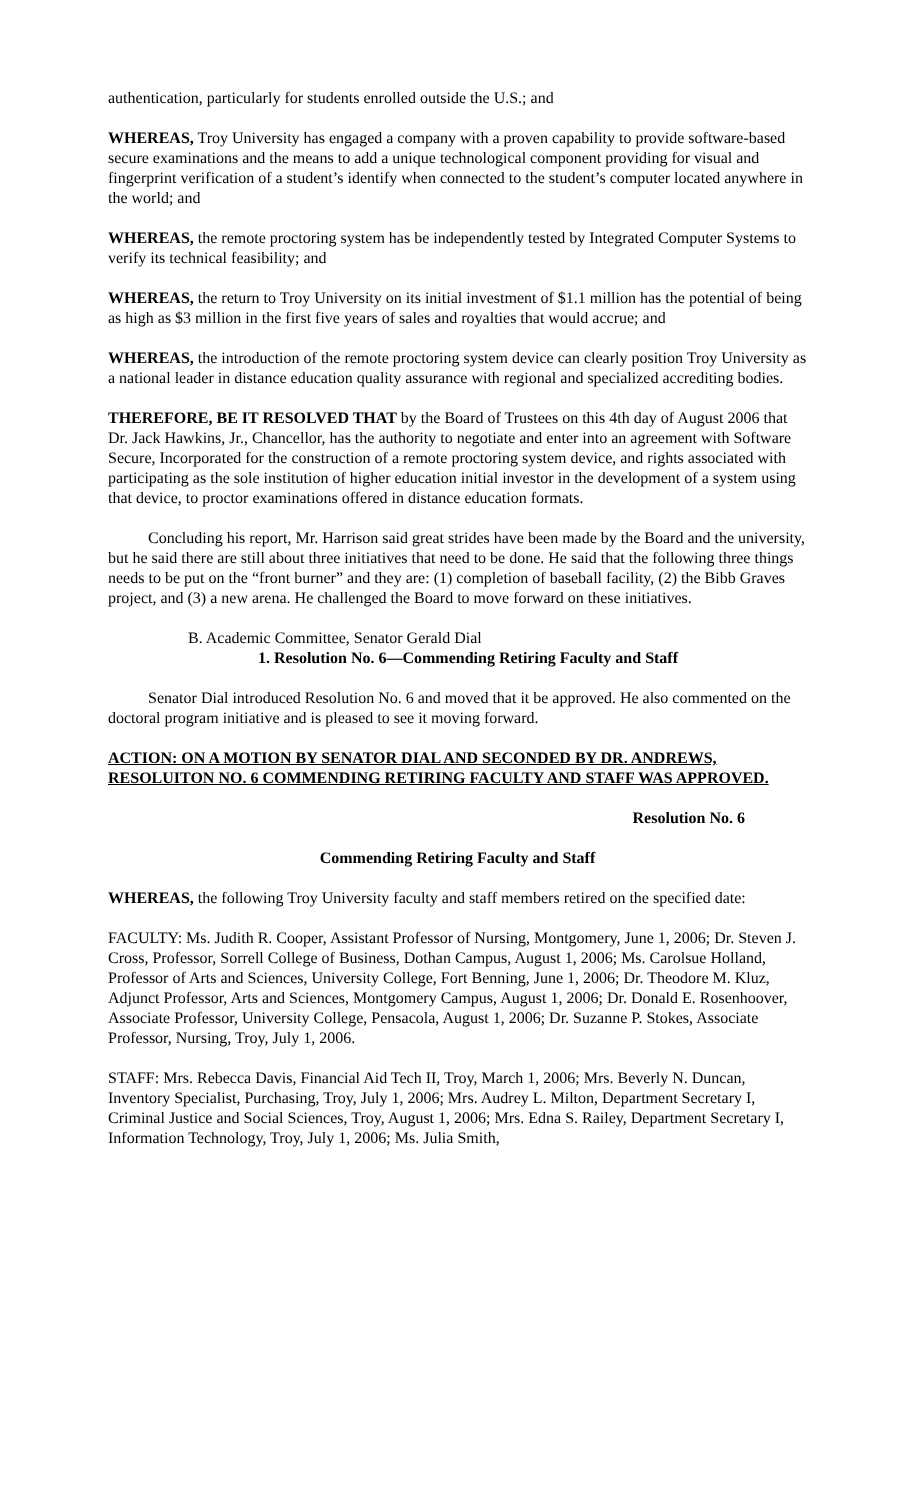authentication, particularly for students enrolled outside the U.S.; and
WHEREAS, Troy University has engaged a company with a proven capability to provide software-based secure examinations and the means to add a unique technological component providing for visual and fingerprint verification of a student’s identify when connected to the student’s computer located anywhere in the world; and
WHEREAS, the remote proctoring system has be independently tested by Integrated Computer Systems to verify its technical feasibility; and
WHEREAS, the return to Troy University on its initial investment of $1.1 million has the potential of being as high as $3 million in the first five years of sales and royalties that would accrue; and
WHEREAS, the introduction of the remote proctoring system device can clearly position Troy University as a national leader in distance education quality assurance with regional and specialized accrediting bodies.
THEREFORE, BE IT RESOLVED THAT by the Board of Trustees on this 4th day of August 2006 that Dr. Jack Hawkins, Jr., Chancellor, has the authority to negotiate and enter into an agreement with Software Secure, Incorporated for the construction of a remote proctoring system device, and rights associated with participating as the sole institution of higher education initial investor in the development of a system using that device, to proctor examinations offered in distance education formats.
Concluding his report, Mr. Harrison said great strides have been made by the Board and the university, but he said there are still about three initiatives that need to be done. He said that the following three things needs to be put on the “front burner” and they are: (1) completion of baseball facility, (2) the Bibb Graves project, and (3) a new arena. He challenged the Board to move forward on these initiatives.
B. Academic Committee, Senator Gerald Dial
1. Resolution No. 6—Commending Retiring Faculty and Staff
Senator Dial introduced Resolution No. 6 and moved that it be approved. He also commented on the doctoral program initiative and is pleased to see it moving forward.
ACTION: ON A MOTION BY SENATOR DIAL AND SECONDED BY DR. ANDREWS, RESOLUITON NO. 6 COMMENDING RETIRING FACULTY AND STAFF WAS APPROVED.
Resolution No. 6
Commending Retiring Faculty and Staff
WHEREAS, the following Troy University faculty and staff members retired on the specified date:
FACULTY: Ms. Judith R. Cooper, Assistant Professor of Nursing, Montgomery, June 1, 2006; Dr. Steven J. Cross, Professor, Sorrell College of Business, Dothan Campus, August 1, 2006; Ms. Carolsue Holland, Professor of Arts and Sciences, University College, Fort Benning, June 1, 2006; Dr. Theodore M. Kluz, Adjunct Professor, Arts and Sciences, Montgomery Campus, August 1, 2006; Dr. Donald E. Rosenhoover, Associate Professor, University College, Pensacola, August 1, 2006; Dr. Suzanne P. Stokes, Associate Professor, Nursing, Troy, July 1, 2006.
STAFF: Mrs. Rebecca Davis, Financial Aid Tech II, Troy, March 1, 2006; Mrs. Beverly N. Duncan, Inventory Specialist, Purchasing, Troy, July 1, 2006; Mrs. Audrey L. Milton, Department Secretary I, Criminal Justice and Social Sciences, Troy, August 1, 2006; Mrs. Edna S. Railey, Department Secretary I, Information Technology, Troy, July 1, 2006; Ms. Julia Smith,